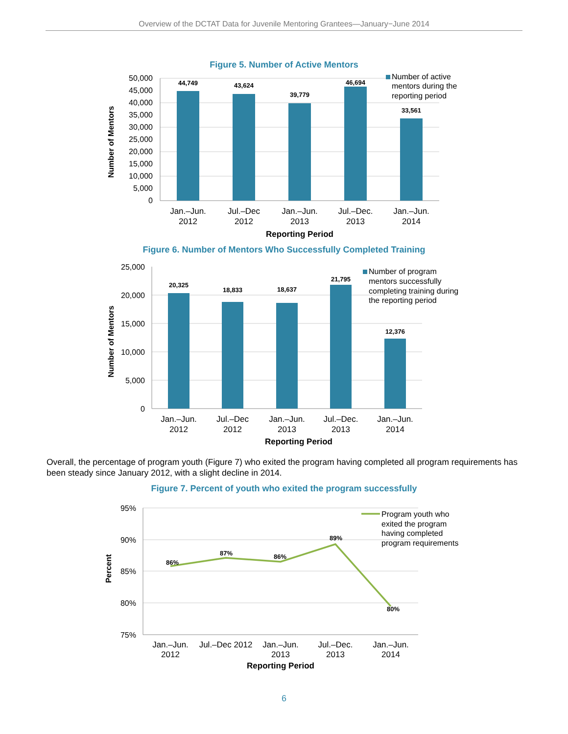Overview of the DCTAT Data for Juvenile Mentoring Grantees—January−June 2014
Figure 5. Number of Active Mentors
44,749
43,624
39,779
46,694
33,561
50,000
45,000
40,000
35,000
30,000
25,000
20,000
15,000
10,000
5,000
0
Jan.–Jun.
2012
Jul.–Dec
2012
Jan.–Jun.
2013
Jul.–Dec.
2013
Jan.–Jun.
2014
Reporting Period
Number of Mentors
Number of active
mentors during the
reporting period
Figure 6. Number of Mentors Who Successfully Completed Training
20,325
18,833
18,637
21,795
12,376
25,000
20,000
15,000
10,000
5,000
0
Jan.–Jun.
2012
Jul.–Dec
2012
Jan.–Jun.
2013
Jul.–Dec.
2013
Jan.–Jun.
2014
Reporting Period
Number of Mentors
Number of program
mentors successfully
completing training during
the reporting period
Overall, the percentage of program youth (Figure 7) who exited the program having completed all program requirements has been steady since January 2012, with a slight decline in 2014.
Figure 7. Percent of youth who exited the program successfully
86%
87%
86%
89%
80%
95%
90%
85%
80%
75%
Jan.–Jun.
2012
Jul.–Dec 2012
Jan.–Jun.
2013
Jul.–Dec.
2013
Jan.–Jun.
2014
Reporting Period
Percent
Program youth who
exited the program
having completed
program requirements
6